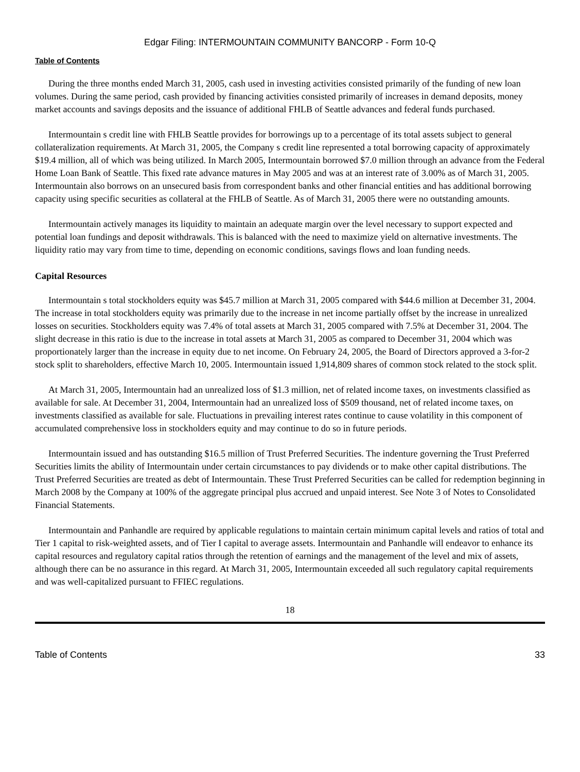Edgar Filing: INTERMOUNTAIN COMMUNITY BANCORP - Form 10-Q
Table of Contents
During the three months ended March 31, 2005, cash used in investing activities consisted primarily of the funding of new loan volumes. During the same period, cash provided by financing activities consisted primarily of increases in demand deposits, money market accounts and savings deposits and the issuance of additional FHLB of Seattle advances and federal funds purchased.
Intermountain s credit line with FHLB Seattle provides for borrowings up to a percentage of its total assets subject to general collateralization requirements. At March 31, 2005, the Company s credit line represented a total borrowing capacity of approximately $19.4 million, all of which was being utilized. In March 2005, Intermountain borrowed $7.0 million through an advance from the Federal Home Loan Bank of Seattle. This fixed rate advance matures in May 2005 and was at an interest rate of 3.00% as of March 31, 2005. Intermountain also borrows on an unsecured basis from correspondent banks and other financial entities and has additional borrowing capacity using specific securities as collateral at the FHLB of Seattle. As of March 31, 2005 there were no outstanding amounts.
Intermountain actively manages its liquidity to maintain an adequate margin over the level necessary to support expected and potential loan fundings and deposit withdrawals. This is balanced with the need to maximize yield on alternative investments. The liquidity ratio may vary from time to time, depending on economic conditions, savings flows and loan funding needs.
Capital Resources
Intermountain s total stockholders equity was $45.7 million at March 31, 2005 compared with $44.6 million at December 31, 2004. The increase in total stockholders equity was primarily due to the increase in net income partially offset by the increase in unrealized losses on securities. Stockholders equity was 7.4% of total assets at March 31, 2005 compared with 7.5% at December 31, 2004. The slight decrease in this ratio is due to the increase in total assets at March 31, 2005 as compared to December 31, 2004 which was proportionately larger than the increase in equity due to net income. On February 24, 2005, the Board of Directors approved a 3-for-2 stock split to shareholders, effective March 10, 2005. Intermountain issued 1,914,809 shares of common stock related to the stock split.
At March 31, 2005, Intermountain had an unrealized loss of $1.3 million, net of related income taxes, on investments classified as available for sale. At December 31, 2004, Intermountain had an unrealized loss of $509 thousand, net of related income taxes, on investments classified as available for sale. Fluctuations in prevailing interest rates continue to cause volatility in this component of accumulated comprehensive loss in stockholders equity and may continue to do so in future periods.
Intermountain issued and has outstanding $16.5 million of Trust Preferred Securities. The indenture governing the Trust Preferred Securities limits the ability of Intermountain under certain circumstances to pay dividends or to make other capital distributions. The Trust Preferred Securities are treated as debt of Intermountain. These Trust Preferred Securities can be called for redemption beginning in March 2008 by the Company at 100% of the aggregate principal plus accrued and unpaid interest. See Note 3 of Notes to Consolidated Financial Statements.
Intermountain and Panhandle are required by applicable regulations to maintain certain minimum capital levels and ratios of total and Tier 1 capital to risk-weighted assets, and of Tier I capital to average assets. Intermountain and Panhandle will endeavor to enhance its capital resources and regulatory capital ratios through the retention of earnings and the management of the level and mix of assets, although there can be no assurance in this regard. At March 31, 2005, Intermountain exceeded all such regulatory capital requirements and was well-capitalized pursuant to FFIEC regulations.
18
Table of Contents 33